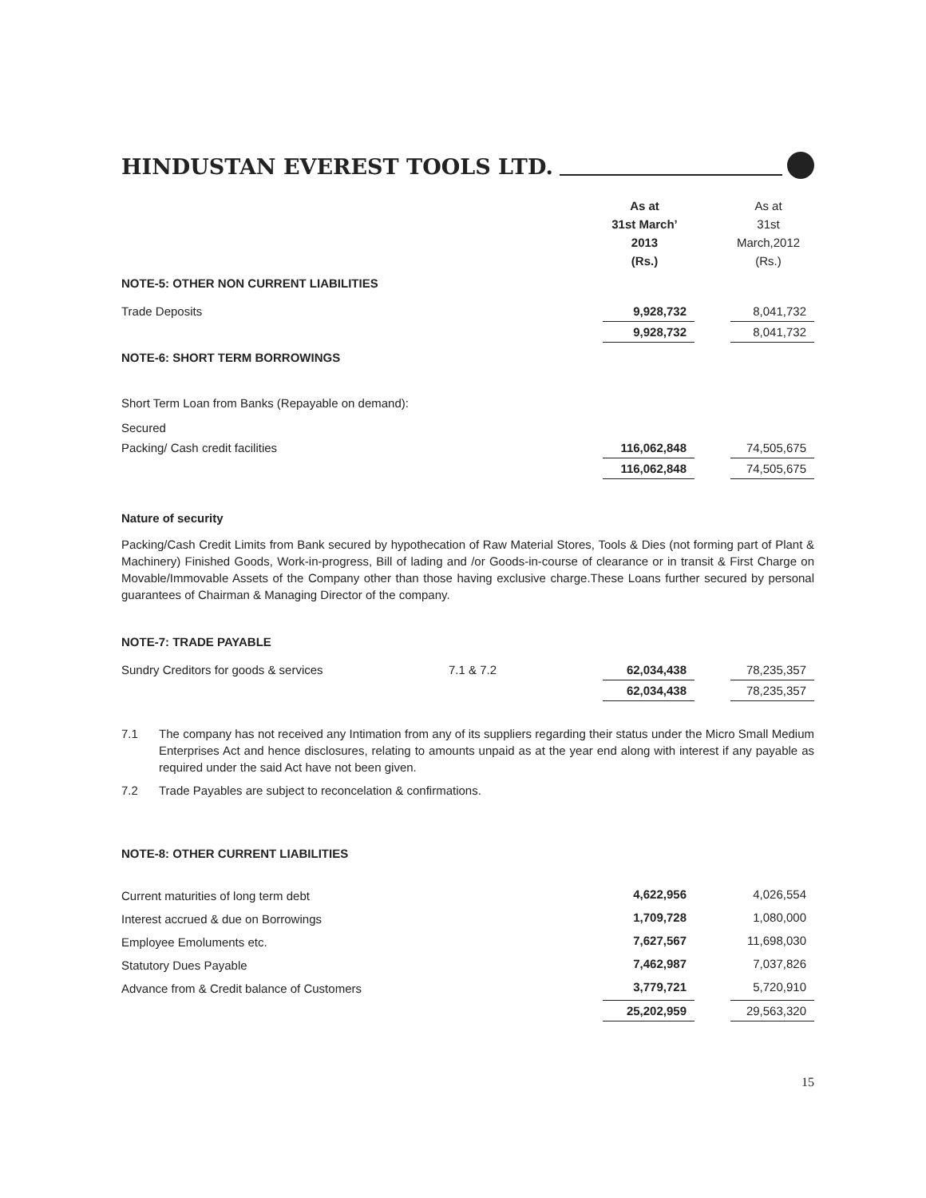HINDUSTAN EVEREST TOOLS LTD.
| | As at 31st March’ 2013 (Rs.) | | As at 31st March,2012 (Rs.) |
| NOTE-5: OTHER NON CURRENT LIABILITIES | | | |
| Trade Deposits | 9,928,732 | | 8,041,732 |
| | 9,928,732 | | 8,041,732 |
| NOTE-6: SHORT TERM BORROWINGS | | | |
| Short Term Loan from Banks (Repayable on demand): | | | |
| Secured | | | |
| Packing/ Cash credit facilities | 116,062,848 | | 74,505,675 |
| | 116,062,848 | | 74,505,675 |
Nature of security
Packing/Cash Credit Limits from Bank secured by hypothecation of Raw Material Stores, Tools & Dies (not forming part of Plant & Machinery) Finished Goods, Work-in-progress, Bill of lading and /or Goods-in-course of clearance or in transit & First Charge on Movable/Immovable Assets of the Company other than those having exclusive charge.These Loans further secured by personal guarantees of Chairman & Managing Director of the company.
NOTE-7: TRADE PAYABLE
| Sundry Creditors for goods & services | 7.1 & 7.2 | 62,034,438 | | 78,235,357 |
| | | 62,034,438 | | 78,235,357 |
7.1 The company has not received any Intimation from any of its suppliers regarding their status under the Micro Small Medium Enterprises Act and hence disclosures, relating to amounts unpaid as at the year end along with interest if any payable as required under the said Act have not been given.
7.2 Trade Payables are subject to reconcelation & confirmations.
NOTE-8: OTHER CURRENT LIABILITIES
| Current maturities of long term debt | 4,622,956 | | 4,026,554 |
| Interest accrued & due on Borrowings | 1,709,728 | | 1,080,000 |
| Employee Emoluments etc. | 7,627,567 | | 11,698,030 |
| Statutory Dues Payable | 7,462,987 | | 7,037,826 |
| Advance from & Credit balance of Customers | 3,779,721 | | 5,720,910 |
| | 25,202,959 | | 29,563,320 |
15